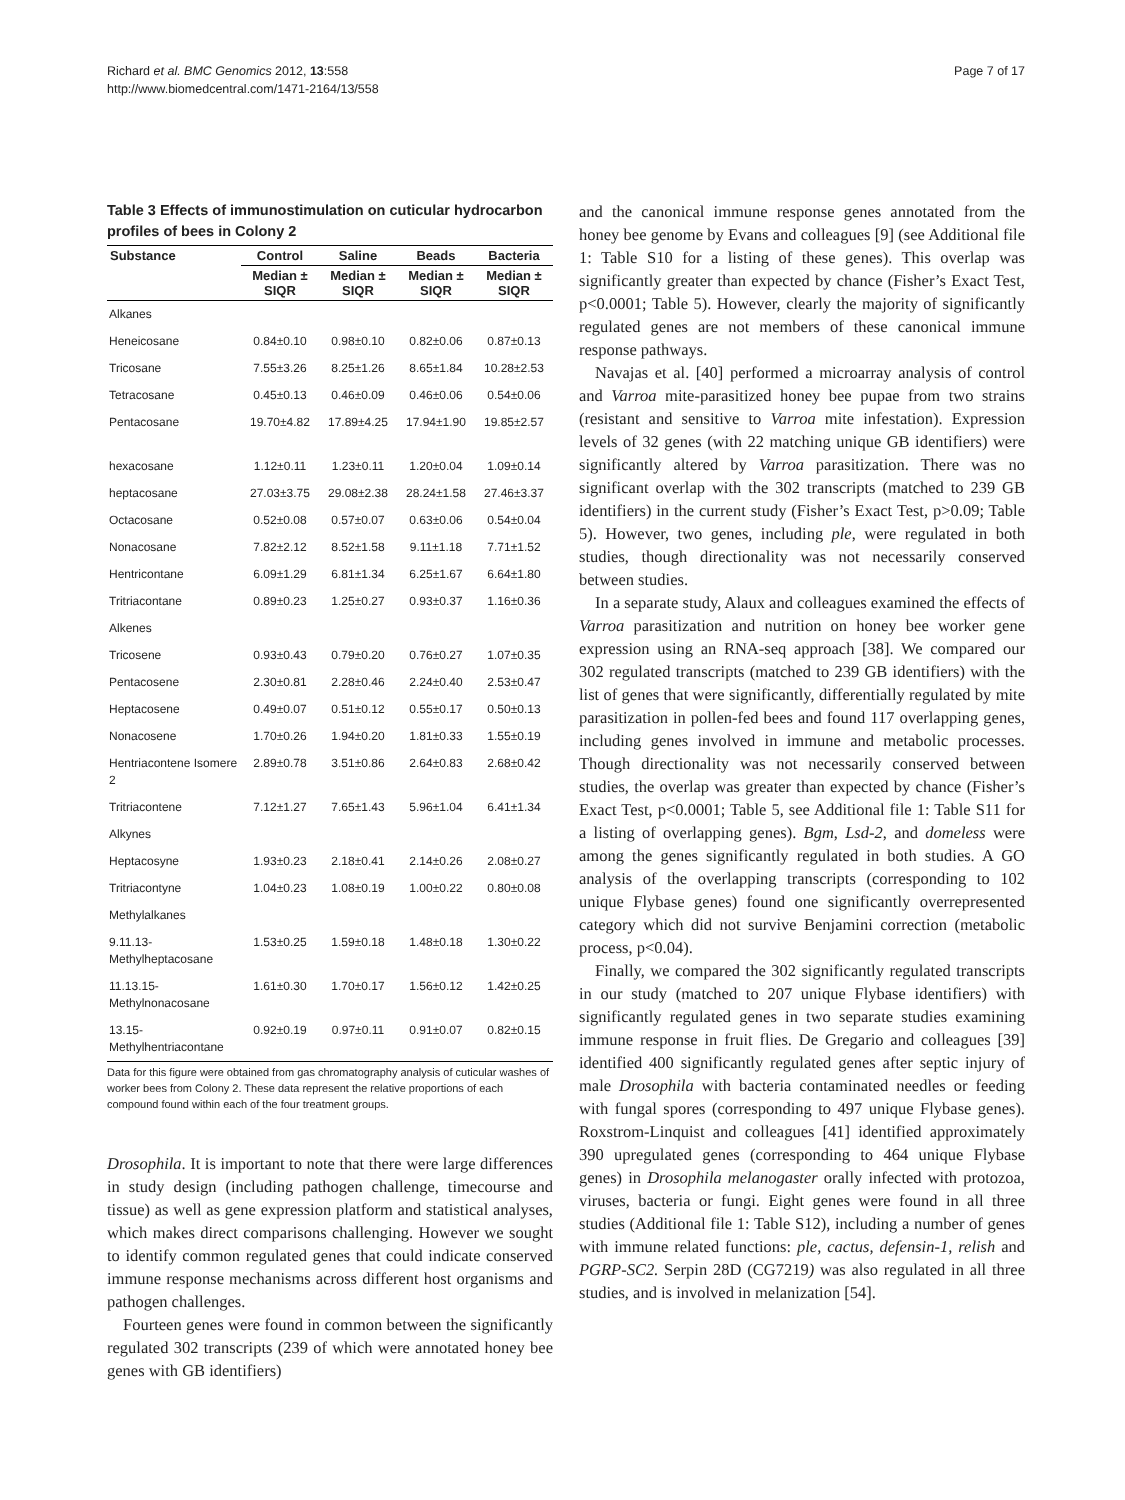Page 7 of 17 Richard et al. BMC Genomics 2012, 13:558
http://www.biomedcentral.com/1471-2164/13/558
Table 3 Effects of immunostimulation on cuticular hydrocarbon profiles of bees in Colony 2
| Substance | Control | Saline | Beads | Bacteria |
| --- | --- | --- | --- | --- |
| | Median ± SIQR | Median ± SIQR | Median ± SIQR | Median ± SIQR |
| Alkanes | | | | |
| Heneicosane | 0.84±0.10 | 0.98±0.10 | 0.82±0.06 | 0.87±0.13 |
| Tricosane | 7.55±3.26 | 8.25±1.26 | 8.65±1.84 | 10.28±2.53 |
| Tetracosane | 0.45±0.13 | 0.46±0.09 | 0.46±0.06 | 0.54±0.06 |
| Pentacosane | 19.70±4.82 | 17.89±4.25 | 17.94±1.90 | 19.85±2.57 |
| hexacosane | 1.12±0.11 | 1.23±0.11 | 1.20±0.04 | 1.09±0.14 |
| heptacosane | 27.03±3.75 | 29.08±2.38 | 28.24±1.58 | 27.46±3.37 |
| Octacosane | 0.52±0.08 | 0.57±0.07 | 0.63±0.06 | 0.54±0.04 |
| Nonacosane | 7.82±2.12 | 8.52±1.58 | 9.11±1.18 | 7.71±1.52 |
| Hentricontane | 6.09±1.29 | 6.81±1.34 | 6.25±1.67 | 6.64±1.80 |
| Tritriacontane | 0.89±0.23 | 1.25±0.27 | 0.93±0.37 | 1.16±0.36 |
| Alkenes | | | | |
| Tricosene | 0.93±0.43 | 0.79±0.20 | 0.76±0.27 | 1.07±0.35 |
| Pentacosene | 2.30±0.81 | 2.28±0.46 | 2.24±0.40 | 2.53±0.47 |
| Heptacosene | 0.49±0.07 | 0.51±0.12 | 0.55±0.17 | 0.50±0.13 |
| Nonacosene | 1.70±0.26 | 1.94±0.20 | 1.81±0.33 | 1.55±0.19 |
| Hentriacontene Isomere 2 | 2.89±0.78 | 3.51±0.86 | 2.64±0.83 | 2.68±0.42 |
| Tritriacontene | 7.12±1.27 | 7.65±1.43 | 5.96±1.04 | 6.41±1.34 |
| Alkynes | | | | |
| Heptacosyne | 1.93±0.23 | 2.18±0.41 | 2.14±0.26 | 2.08±0.27 |
| Tritriacontyne | 1.04±0.23 | 1.08±0.19 | 1.00±0.22 | 0.80±0.08 |
| Methylalkanes | | | | |
| 9.11.13-Methylheptacosane | 1.53±0.25 | 1.59±0.18 | 1.48±0.18 | 1.30±0.22 |
| 11.13.15-Methylnonacosane | 1.61±0.30 | 1.70±0.17 | 1.56±0.12 | 1.42±0.25 |
| 13.15-Methylhentriacontane | 0.92±0.19 | 0.97±0.11 | 0.91±0.07 | 0.82±0.15 |
Data for this figure were obtained from gas chromatography analysis of cuticular washes of worker bees from Colony 2. These data represent the relative proportions of each compound found within each of the four treatment groups.
Drosophila. It is important to note that there were large differences in study design (including pathogen challenge, timecourse and tissue) as well as gene expression platform and statistical analyses, which makes direct comparisons challenging. However we sought to identify common regulated genes that could indicate conserved immune response mechanisms across different host organisms and pathogen challenges.
Fourteen genes were found in common between the significantly regulated 302 transcripts (239 of which were annotated honey bee genes with GB identifiers)
and the canonical immune response genes annotated from the honey bee genome by Evans and colleagues [9] (see Additional file 1: Table S10 for a listing of these genes). This overlap was significantly greater than expected by chance (Fisher’s Exact Test, p<0.0001; Table 5). However, clearly the majority of significantly regulated genes are not members of these canonical immune response pathways.
Navajas et al. [40] performed a microarray analysis of control and Varroa mite-parasitized honey bee pupae from two strains (resistant and sensitive to Varroa mite infestation). Expression levels of 32 genes (with 22 matching unique GB identifiers) were significantly altered by Varroa parasitization. There was no significant overlap with the 302 transcripts (matched to 239 GB identifiers) in the current study (Fisher’s Exact Test, p>0.09; Table 5). However, two genes, including ple, were regulated in both studies, though directionality was not necessarily conserved between studies.
In a separate study, Alaux and colleagues examined the effects of Varroa parasitization and nutrition on honey bee worker gene expression using an RNA-seq approach [38]. We compared our 302 regulated transcripts (matched to 239 GB identifiers) with the list of genes that were significantly, differentially regulated by mite parasitization in pollen-fed bees and found 117 overlapping genes, including genes involved in immune and metabolic processes. Though directionality was not necessarily conserved between studies, the overlap was greater than expected by chance (Fisher’s Exact Test, p<0.0001; Table 5, see Additional file 1: Table S11 for a listing of overlapping genes). Bgm, Lsd-2, and domeless were among the genes significantly regulated in both studies. A GO analysis of the overlapping transcripts (corresponding to 102 unique Flybase genes) found one significantly overrepresented category which did not survive Benjamini correction (metabolic process, p<0.04).
Finally, we compared the 302 significantly regulated transcripts in our study (matched to 207 unique Flybase identifiers) with significantly regulated genes in two separate studies examining immune response in fruit flies. De Gregario and colleagues [39] identified 400 significantly regulated genes after septic injury of male Drosophila with bacteria contaminated needles or feeding with fungal spores (corresponding to 497 unique Flybase genes). Roxstrom-Linquist and colleagues [41] identified approximately 390 upregulated genes (corresponding to 464 unique Flybase genes) in Drosophila melanogaster orally infected with protozoa, viruses, bacteria or fungi. Eight genes were found in all three studies (Additional file 1: Table S12), including a number of genes with immune related functions: ple, cactus, defensin-1, relish and PGRP-SC2. Serpin 28D (CG7219) was also regulated in all three studies, and is involved in melanization [54].